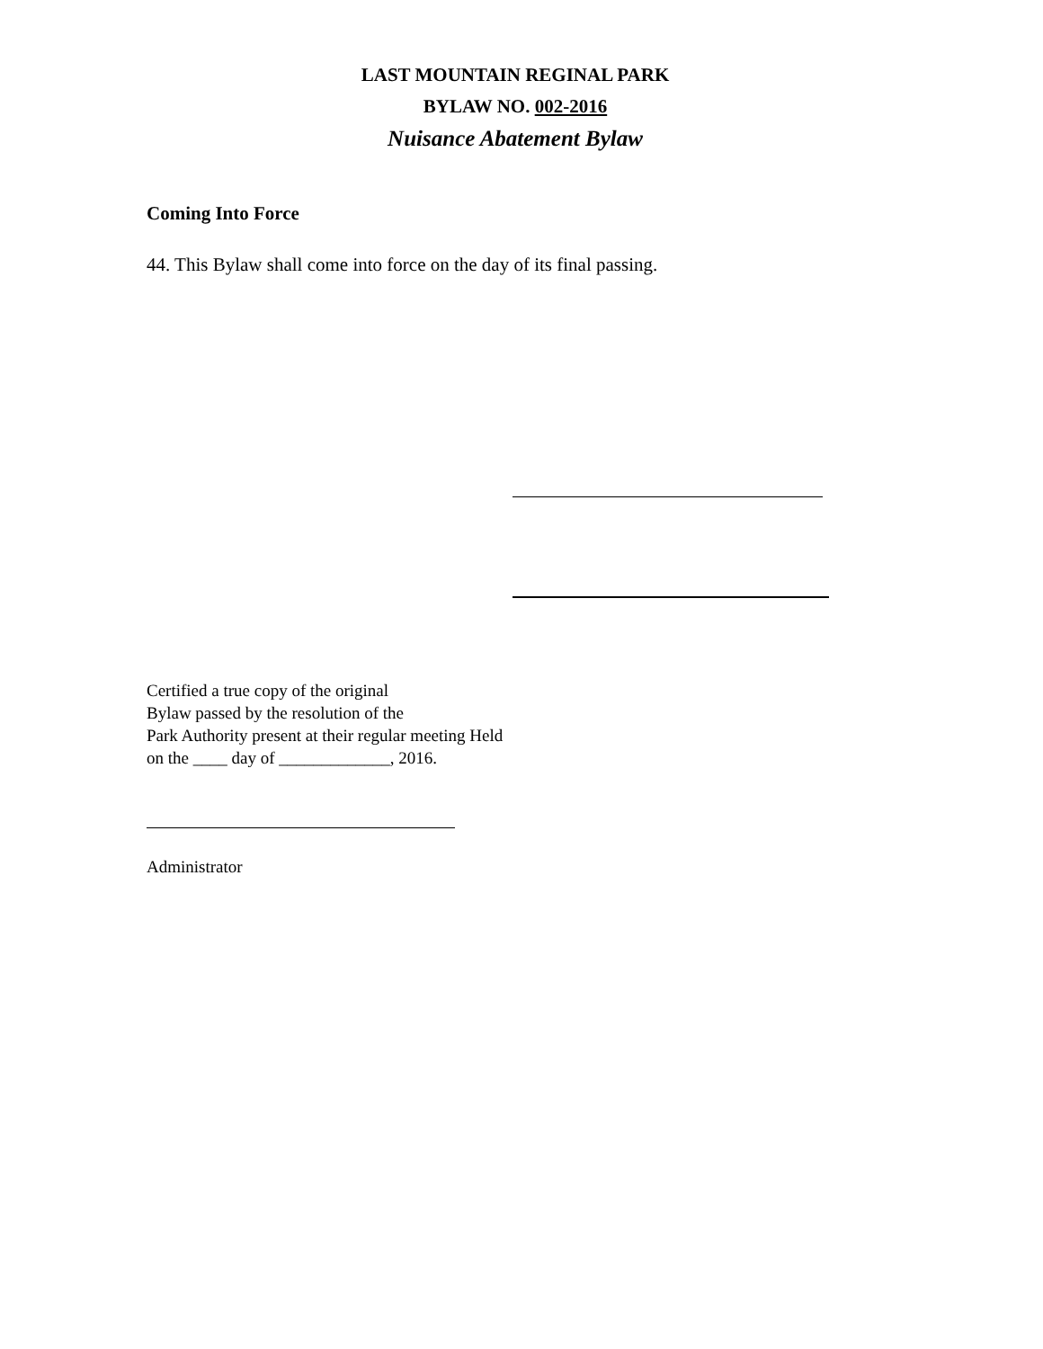LAST MOUNTAIN REGINAL PARK
BYLAW NO. 002-2016
Nuisance Abatement Bylaw
Coming Into Force
44. This Bylaw shall come into force on the day of its final passing.
Certified a true copy of the original
Bylaw passed by the resolution of the
Park Authority present at their regular meeting Held
on the ____ day of _____________, 2016.
Administrator